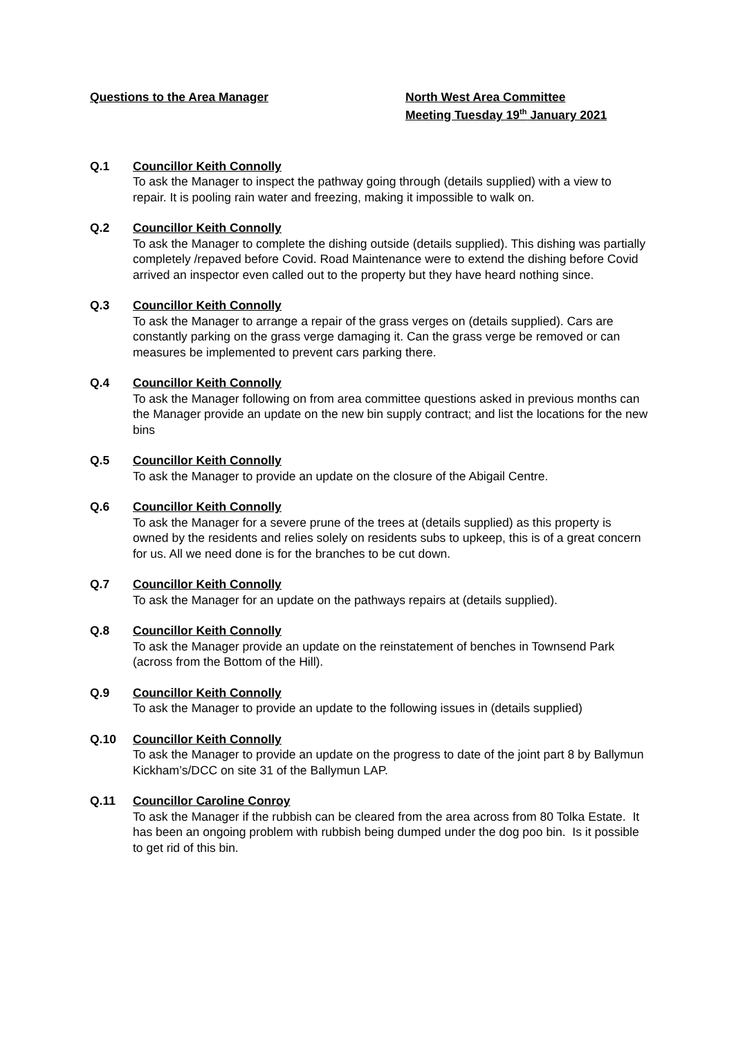Questions to the Area Manager
North West Area Committee
Meeting Tuesday 19<sup>th</sup> January 2021
Q.1 Councillor Keith Connolly
To ask the Manager to inspect the pathway going through (details supplied) with a view to repair. It is pooling rain water and freezing, making it impossible to walk on.
Q.2 Councillor Keith Connolly
To ask the Manager to complete the dishing outside (details supplied). This dishing was partially completely /repaved before Covid. Road Maintenance were to extend the dishing before Covid arrived an inspector even called out to the property but they have heard nothing since.
Q.3 Councillor Keith Connolly
To ask the Manager to arrange a repair of the grass verges on (details supplied). Cars are constantly parking on the grass verge damaging it. Can the grass verge be removed or can measures be implemented to prevent cars parking there.
Q.4 Councillor Keith Connolly
To ask the Manager following on from area committee questions asked in previous months can the Manager provide an update on the new bin supply contract; and list the locations for the new bins
Q.5 Councillor Keith Connolly
To ask the Manager to provide an update on the closure of the Abigail Centre.
Q.6 Councillor Keith Connolly
To ask the Manager for a severe prune of the trees at (details supplied) as this property is owned by the residents and relies solely on residents subs to upkeep, this is of a great concern for us. All we need done is for the branches to be cut down.
Q.7 Councillor Keith Connolly
To ask the Manager for an update on the pathways repairs at (details supplied).
Q.8 Councillor Keith Connolly
To ask the Manager provide an update on the reinstatement of benches in Townsend Park (across from the Bottom of the Hill).
Q.9 Councillor Keith Connolly
To ask the Manager to provide an update to the following issues in (details supplied)
Q.10 Councillor Keith Connolly
To ask the Manager to provide an update on the progress to date of the joint part 8 by Ballymun Kickham’s/DCC on site 31 of the Ballymun LAP.
Q.11 Councillor Caroline Conroy
To ask the Manager if the rubbish can be cleared from the area across from 80 Tolka Estate. It has been an ongoing problem with rubbish being dumped under the dog poo bin. Is it possible to get rid of this bin.